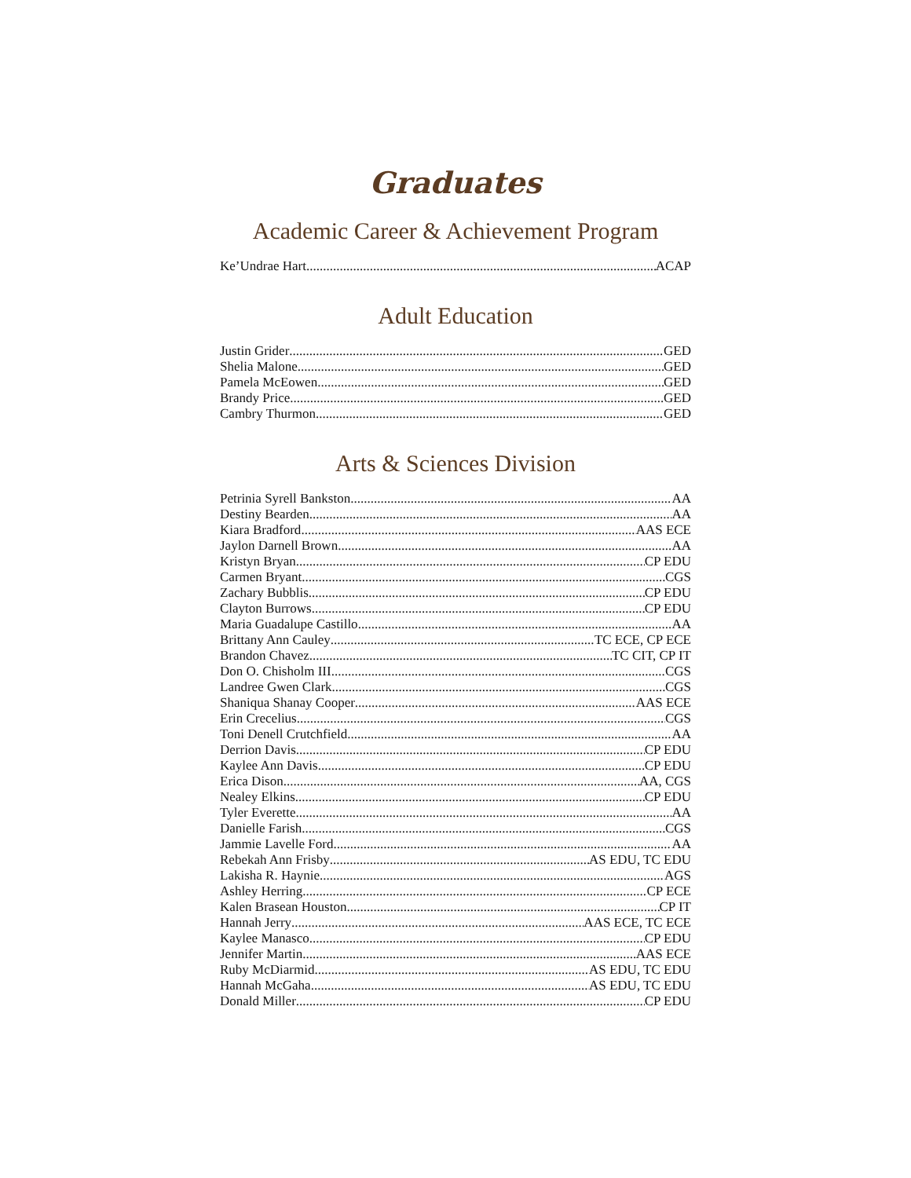Graduates
Academic Career & Achievement Program
Ke’Undrae Hart ACAP
Adult Education
Justin Grider GED
Shelia Malone GED
Pamela McEowen GED
Brandy Price GED
Cambry Thurmon GED
Arts & Sciences Division
Petrinia Syrell Bankston AA
Destiny Bearden AA
Kiara Bradford AAS ECE
Jaylon Darnell Brown AA
Kristyn Bryan CP EDU
Carmen Bryant CGS
Zachary Bubblis CP EDU
Clayton Burrows CP EDU
Maria Guadalupe Castillo AA
Brittany Ann Cauley TC ECE, CP ECE
Brandon Chavez TC CIT, CP IT
Don O. Chisholm III CGS
Landree Gwen Clark CGS
Shaniqua Shanay Cooper AAS ECE
Erin Crecelius CGS
Toni Denell Crutchfield AA
Derrion Davis CP EDU
Kaylee Ann Davis CP EDU
Erica Dison AA, CGS
Nealey Elkins CP EDU
Tyler Everette AA
Danielle Farish CGS
Jammie Lavelle Ford AA
Rebekah Ann Frisby AS EDU, TC EDU
Lakisha R. Haynie AGS
Ashley Herring CP ECE
Kalen Brasean Houston CP IT
Hannah Jerry AAS ECE, TC ECE
Kaylee Manasco CP EDU
Jennifer Martin AAS ECE
Ruby McDiarmid AS EDU, TC EDU
Hannah McGaha AS EDU, TC EDU
Donald Miller CP EDU